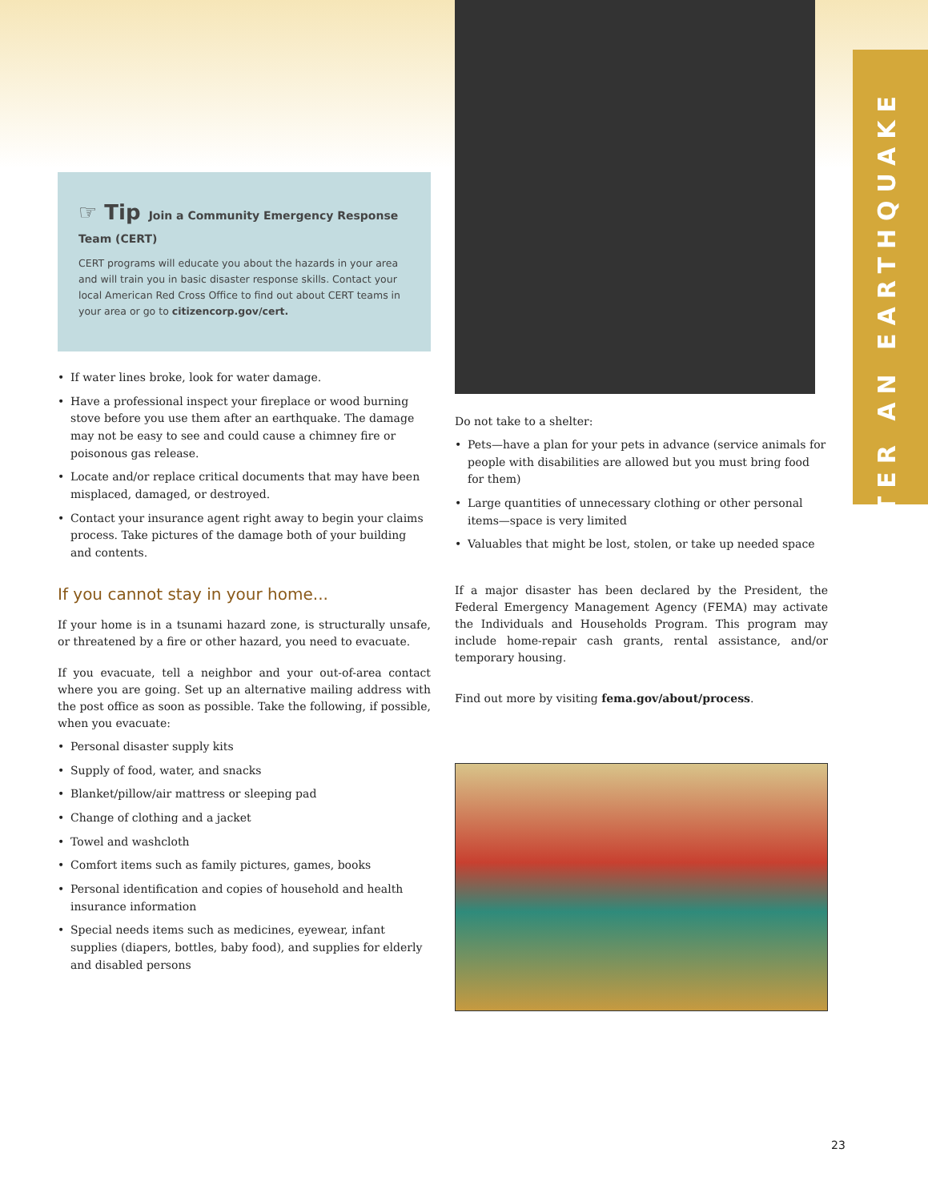AFTER AN EARTHQUAKE
☞ Tip Join a Community Emergency Response Team (CERT)
CERT programs will educate you about the hazards in your area and will train you in basic disaster response skills. Contact your local American Red Cross Office to find out about CERT teams in your area or go to citizencorp.gov/cert.
• If water lines broke, look for water damage.
• Have a professional inspect your fireplace or wood burning stove before you use them after an earthquake. The damage may not be easy to see and could cause a chimney fire or poisonous gas release.
• Locate and/or replace critical documents that may have been misplaced, damaged, or destroyed.
• Contact your insurance agent right away to begin your claims process. Take pictures of the damage both of your building and contents.
If you cannot stay in your home...
If your home is in a tsunami hazard zone, is structurally unsafe, or threatened by a fire or other hazard, you need to evacuate.
If you evacuate, tell a neighbor and your out-of-area contact where you are going. Set up an alternative mailing address with the post office as soon as possible. Take the following, if possible, when you evacuate:
• Personal disaster supply kits
• Supply of food, water, and snacks
• Blanket/pillow/air mattress or sleeping pad
• Change of clothing and a jacket
• Towel and washcloth
• Comfort items such as family pictures, games, books
• Personal identification and copies of household and health insurance information
• Special needs items such as medicines, eyewear, infant supplies (diapers, bottles, baby food), and supplies for elderly and disabled persons
Do not take to a shelter:
• Pets—have a plan for your pets in advance (service animals for people with disabilities are allowed but you must bring food for them)
• Large quantities of unnecessary clothing or other personal items—space is very limited
• Valuables that might be lost, stolen, or take up needed space
If a major disaster has been declared by the President, the Federal Emergency Management Agency (FEMA) may activate the Individuals and Households Program. This program may include home-repair cash grants, rental assistance, and/or temporary housing.
Find out more by visiting fema.gov/about/process.
23